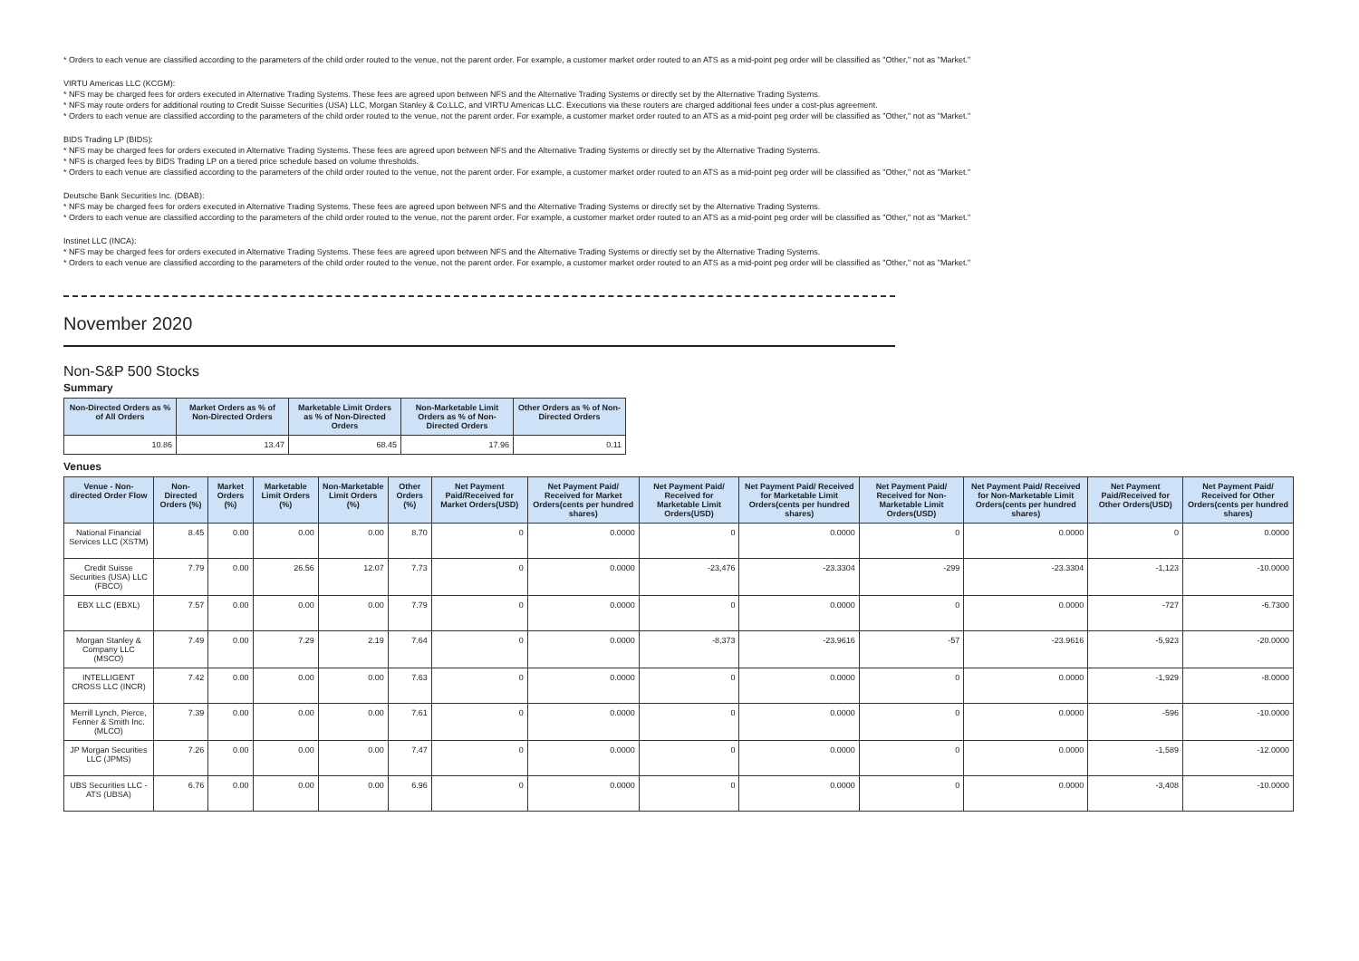* Orders to each venue are classified according to the parameters of the child order routed to the venue, not the parent order. For example, a customer market order routed to an ATS as a mid-point peg order will be classified as "Other," not as "Market."
VIRTU Americas LLC (KCGM):
* NFS may be charged fees for orders executed in Alternative Trading Systems. These fees are agreed upon between NFS and the Alternative Trading Systems or directly set by the Alternative Trading Systems.
* NFS may route orders for additional routing to Credit Suisse Securities (USA) LLC, Morgan Stanley & Co.LLC, and VIRTU Americas LLC. Executions via these routers are charged additional fees under a cost-plus agreement.
* Orders to each venue are classified according to the parameters of the child order routed to the venue, not the parent order. For example, a customer market order routed to an ATS as a mid-point peg order will be classified as "Other," not as "Market."
BIDS Trading LP (BIDS):
* NFS may be charged fees for orders executed in Alternative Trading Systems. These fees are agreed upon between NFS and the Alternative Trading Systems or directly set by the Alternative Trading Systems.
* NFS is charged fees by BIDS Trading LP on a tiered price schedule based on volume thresholds.
* Orders to each venue are classified according to the parameters of the child order routed to the venue, not the parent order. For example, a customer market order routed to an ATS as a mid-point peg order will be classified as "Other," not as "Market."
Deutsche Bank Securities Inc. (DBAB):
* NFS may be charged fees for orders executed in Alternative Trading Systems. These fees are agreed upon between NFS and the Alternative Trading Systems or directly set by the Alternative Trading Systems.
* Orders to each venue are classified according to the parameters of the child order routed to the venue, not the parent order. For example, a customer market order routed to an ATS as a mid-point peg order will be classified as "Other," not as "Market."
Instinet LLC (INCA):
* NFS may be charged fees for orders executed in Alternative Trading Systems. These fees are agreed upon between NFS and the Alternative Trading Systems or directly set by the Alternative Trading Systems.
* Orders to each venue are classified according to the parameters of the child order routed to the venue, not the parent order. For example, a customer market order routed to an ATS as a mid-point peg order will be classified as "Other," not as "Market."
November 2020
Non-S&P 500 Stocks
Summary
| Non-Directed Orders as % of All Orders | Market Orders as % of Non-Directed Orders | Marketable Limit Orders as % of Non-Directed Orders | Non-Marketable Limit Orders as % of Non-Directed Orders | Other Orders as % of Non-Directed Orders |
| --- | --- | --- | --- | --- |
| 10.86 | 13.47 | 68.45 | 17.96 | 0.11 |
Venues
| Venue - Non-directed Order Flow | Non-Directed Orders (%) | Market Orders (%) | Marketable Limit Orders (%) | Non-Marketable Limit Orders (%) | Other Orders (%) | Net Payment Paid/Received for Market Orders(USD) | Net Payment Paid/ Received for Market Orders(cents per hundred shares) | Net Payment Paid/ Received for Marketable Limit Orders(USD) | Net Payment Paid/ Received for Marketable Limit Orders(cents per hundred shares) | Net Payment Paid/ Received for Non-Marketable Limit Orders(USD) | Net Payment Paid/ Received for Non-Marketable Limit Orders(cents per hundred shares) | Net Payment Paid/Received for Other Orders(USD) | Net Payment Paid/ Received for Other Orders(cents per hundred shares) |
| --- | --- | --- | --- | --- | --- | --- | --- | --- | --- | --- | --- | --- | --- |
| National Financial Services LLC (XSTM) | 8.45 | 0.00 | 0.00 | 0.00 | 8.70 | 0 | 0.0000 | 0 | 0.0000 | 0 | 0.0000 | 0 | 0.0000 |
| Credit Suisse Securities (USA) LLC (FBCO) | 7.79 | 0.00 | 26.56 | 12.07 | 7.73 | 0 | 0.0000 | -23,476 | -23.3304 | -299 | -23.3304 | -1,123 | -10.0000 |
| EBX LLC (EBXL) | 7.57 | 0.00 | 0.00 | 0.00 | 7.79 | 0 | 0.0000 | 0 | 0.0000 | 0 | 0.0000 | -727 | -6.7300 |
| Morgan Stanley & Company LLC (MSCO) | 7.49 | 0.00 | 7.29 | 2.19 | 7.64 | 0 | 0.0000 | -8,373 | -23.9616 | -57 | -23.9616 | -5,923 | -20.0000 |
| INTELLIGENT CROSS LLC (INCR) | 7.42 | 0.00 | 0.00 | 0.00 | 7.63 | 0 | 0.0000 | 0 | 0.0000 | 0 | 0.0000 | -1,929 | -8.0000 |
| Merrill Lynch, Pierce, Fenner & Smith Inc. (MLCO) | 7.39 | 0.00 | 0.00 | 0.00 | 7.61 | 0 | 0.0000 | 0 | 0.0000 | 0 | 0.0000 | -596 | -10.0000 |
| JP Morgan Securities LLC (JPMS) | 7.26 | 0.00 | 0.00 | 0.00 | 7.47 | 0 | 0.0000 | 0 | 0.0000 | 0 | 0.0000 | -1,589 | -12.0000 |
| UBS Securities LLC - ATS (UBSA) | 6.76 | 0.00 | 0.00 | 0.00 | 6.96 | 0 | 0.0000 | 0 | 0.0000 | 0 | 0.0000 | -3,408 | -10.0000 |